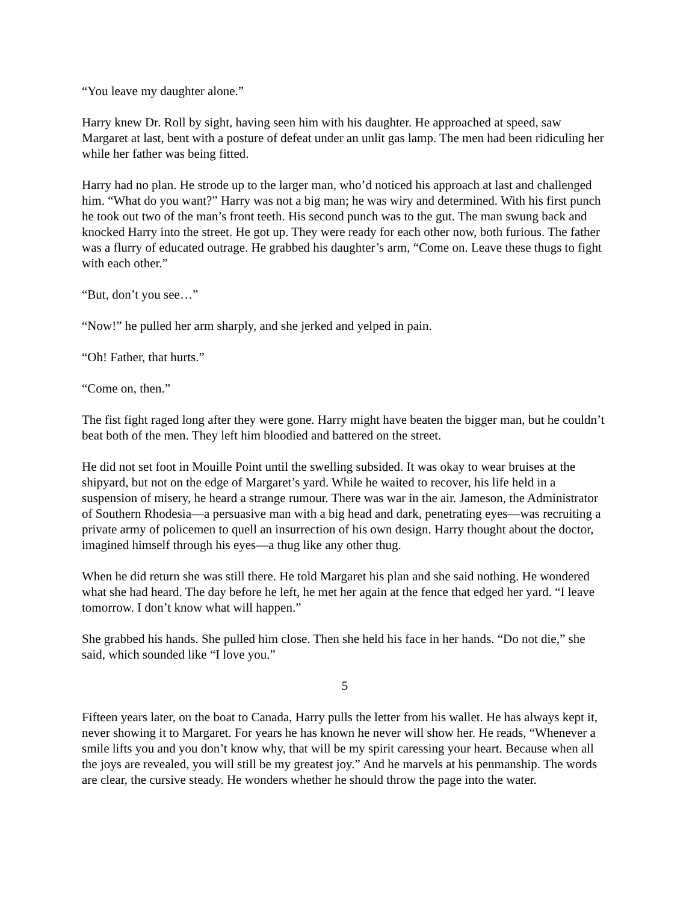“You leave my daughter alone.”
Harry knew Dr. Roll by sight, having seen him with his daughter. He approached at speed, saw Margaret at last, bent with a posture of defeat under an unlit gas lamp. The men had been ridiculing her while her father was being fitted.
Harry had no plan. He strode up to the larger man, who’d noticed his approach at last and challenged him. “What do you want?” Harry was not a big man; he was wiry and determined. With his first punch he took out two of the man’s front teeth. His second punch was to the gut. The man swung back and knocked Harry into the street. He got up. They were ready for each other now, both furious. The father was a flurry of educated outrage. He grabbed his daughter’s arm, “Come on. Leave these thugs to fight with each other.”
“But, don’t you see…”
“Now!” he pulled her arm sharply, and she jerked and yelped in pain.
“Oh! Father, that hurts.”
“Come on, then.”
The fist fight raged long after they were gone. Harry might have beaten the bigger man, but he couldn’t beat both of the men. They left him bloodied and battered on the street.
He did not set foot in Mouille Point until the swelling subsided. It was okay to wear bruises at the shipyard, but not on the edge of Margaret’s yard. While he waited to recover, his life held in a suspension of misery, he heard a strange rumour. There was war in the air. Jameson, the Administrator of Southern Rhodesia—a persuasive man with a big head and dark, penetrating eyes—was recruiting a private army of policemen to quell an insurrection of his own design. Harry thought about the doctor, imagined himself through his eyes—a thug like any other thug.
When he did return she was still there. He told Margaret his plan and she said nothing. He wondered what she had heard. The day before he left, he met her again at the fence that edged her yard. “I leave tomorrow. I don’t know what will happen.”
She grabbed his hands. She pulled him close. Then she held his face in her hands. “Do not die,” she said, which sounded like “I love you.”
5
Fifteen years later, on the boat to Canada, Harry pulls the letter from his wallet. He has always kept it, never showing it to Margaret. For years he has known he never will show her. He reads, “Whenever a smile lifts you and you don’t know why, that will be my spirit caressing your heart. Because when all the joys are revealed, you will still be my greatest joy.” And he marvels at his penmanship. The words are clear, the cursive steady. He wonders whether he should throw the page into the water.